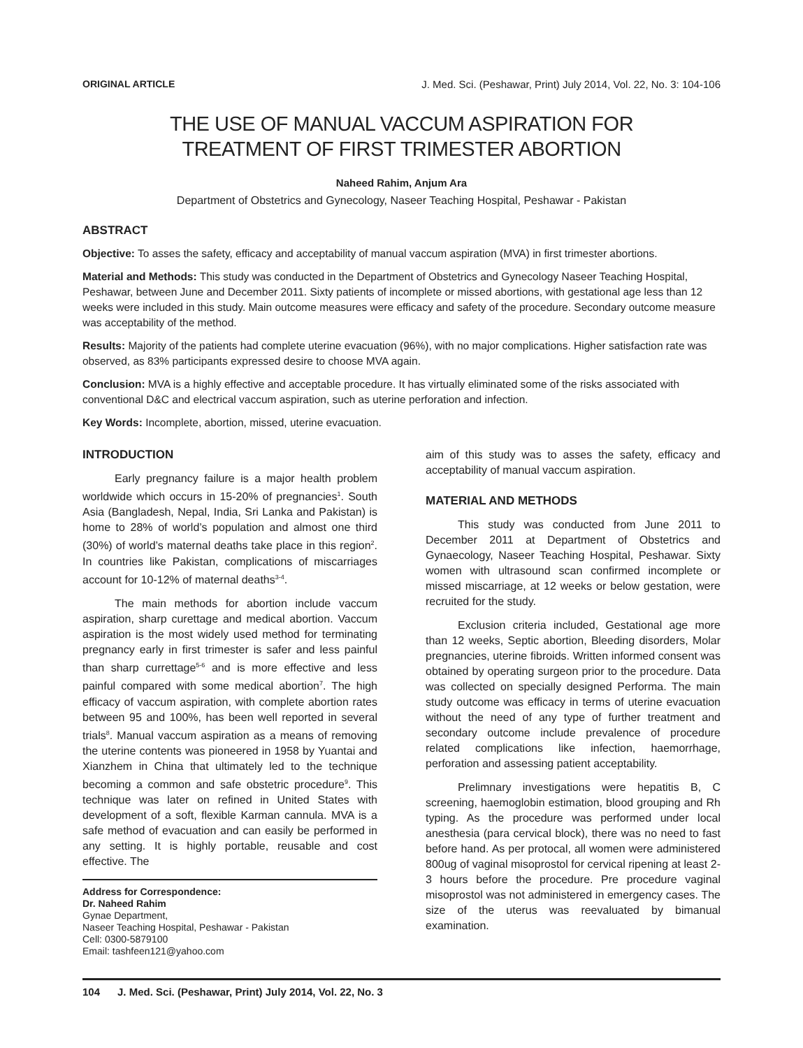ORIGINAL ARTICLE J. Med. Sci. (Peshawar, Print) July 2014, Vol. 22, No. 3: 104-106
THE USE OF MANUAL VACCUM ASPIRATION FOR
TREATMENT OF FIRST TRIMESTER ABORTION
Naheed Rahim, Anjum Ara
Department of Obstetrics and Gynecology, Naseer Teaching Hospital, Peshawar - Pakistan
ABSTRACT
Objective: To asses the safety, efficacy and acceptability of manual vaccum aspiration (MVA) in first trimester abortions.
Material and Methods: This study was conducted in the Department of Obstetrics and Gynecology Naseer Teaching Hospital, Peshawar, between June and December 2011. Sixty patients of incomplete or missed abortions, with gestational age less than 12 weeks were included in this study. Main outcome measures were efficacy and safety of the procedure. Secondary outcome measure was acceptability of the method.
Results: Majority of the patients had complete uterine evacuation (96%), with no major complications. Higher satisfaction rate was observed, as 83% participants expressed desire to choose MVA again.
Conclusion: MVA is a highly effective and acceptable procedure. It has virtually eliminated some of the risks associated with conventional D&C and electrical vaccum aspiration, such as uterine perforation and infection.
Key Words: Incomplete, abortion, missed, uterine evacuation.
INTRODUCTION
Early pregnancy failure is a major health problem worldwide which occurs in 15-20% of pregnancies<sup>1</sup>. South Asia (Bangladesh, Nepal, India, Sri Lanka and Pakistan) is home to 28% of world’s population and almost one third (30%) of world’s maternal deaths take place in this region<sup>2</sup>. In countries like Pakistan, complications of miscarriages account for 10-12% of maternal deaths<sup>3-4</sup>.
The main methods for abortion include vaccum aspiration, sharp curettage and medical abortion. Vaccum aspiration is the most widely used method for terminating pregnancy early in first trimester is safer and less painful than sharp currettage<sup>5-6</sup> and is more effective and less painful compared with some medical abortion<sup>7</sup>. The high efficacy of vaccum aspiration, with complete abortion rates between 95 and 100%, has been well reported in several trials<sup>8</sup>. Manual vaccum aspiration as a means of removing the uterine contents was pioneered in 1958 by Yuantai and Xianzhem in China that ultimately led to the technique becoming a common and safe obstetric procedure<sup>9</sup>. This technique was later on refined in United States with development of a soft, flexible Karman cannula. MVA is a safe method of evacuation and can easily be performed in any setting. It is highly portable, reusable and cost effective. The
Address for Correspondence:
Dr. Naheed Rahim
Gynae Department,
Naseer Teaching Hospital, Peshawar - Pakistan
Cell: 0300-5879100
Email: tashfeen121@yahoo.com
aim of this study was to asses the safety, efficacy and acceptability of manual vaccum aspiration.
MATERIAL AND METHODS
This study was conducted from June 2011 to December 2011 at Department of Obstetrics and Gynaecology, Naseer Teaching Hospital, Peshawar. Sixty women with ultrasound scan confirmed incomplete or missed miscarriage, at 12 weeks or below gestation, were recruited for the study.
Exclusion criteria included, Gestational age more than 12 weeks, Septic abortion, Bleeding disorders, Molar pregnancies, uterine fibroids. Written informed consent was obtained by operating surgeon prior to the procedure. Data was collected on specially designed Performa. The main study outcome was efficacy in terms of uterine evacuation without the need of any type of further treatment and secondary outcome include prevalence of procedure related complications like infection, haemorrhage, perforation and assessing patient acceptability.
Prelimnary investigations were hepatitis B, C screening, haemoglobin estimation, blood grouping and Rh typing. As the procedure was performed under local anesthesia (para cervical block), there was no need to fast before hand. As per protocal, all women were administered 800ug of vaginal misoprostol for cervical ripening at least 2-3 hours before the procedure. Pre procedure vaginal misoprostol was not administered in emergency cases. The size of the uterus was reevaluated by bimanual examination.
104 J. Med. Sci. (Peshawar, Print) July 2014, Vol. 22, No. 3